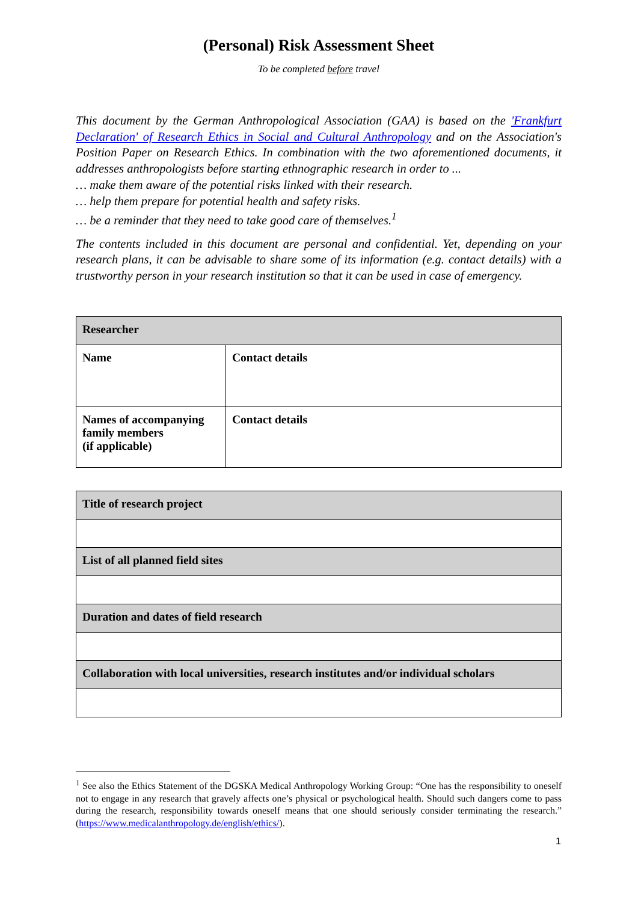(Personal) Risk Assessment Sheet
To be completed before travel
This document by the German Anthropological Association (GAA) is based on the 'Frankfurt Declaration' of Research Ethics in Social and Cultural Anthropology and on the Association's Position Paper on Research Ethics. In combination with the two aforementioned documents, it addresses anthropologists before starting ethnographic research in order to ...
… make them aware of the potential risks linked with their research.
… help them prepare for potential health and safety risks.
… be a reminder that they need to take good care of themselves.<sup>1</sup>
The contents included in this document are personal and confidential. Yet, depending on your research plans, it can be advisable to share some of its information (e.g. contact details) with a trustworthy person in your research institution so that it can be used in case of emergency.
| Researcher | |
| --- | --- |
| Name | Contact details |
| Names of accompanying family members (if applicable) | Contact details |
| Title of research project |
| --- |
| List of all planned field sites |
| Duration and dates of field research |
| Collaboration with local universities, research institutes and/or individual scholars |
<sup>1</sup> See also the Ethics Statement of the DGSKA Medical Anthropology Working Group: “One has the responsibility to oneself not to engage in any research that gravely affects one’s physical or psychological health. Should such dangers come to pass during the research, responsibility towards oneself means that one should seriously consider terminating the research.” (https://www.medicalanthropology.de/english/ethics/).
1